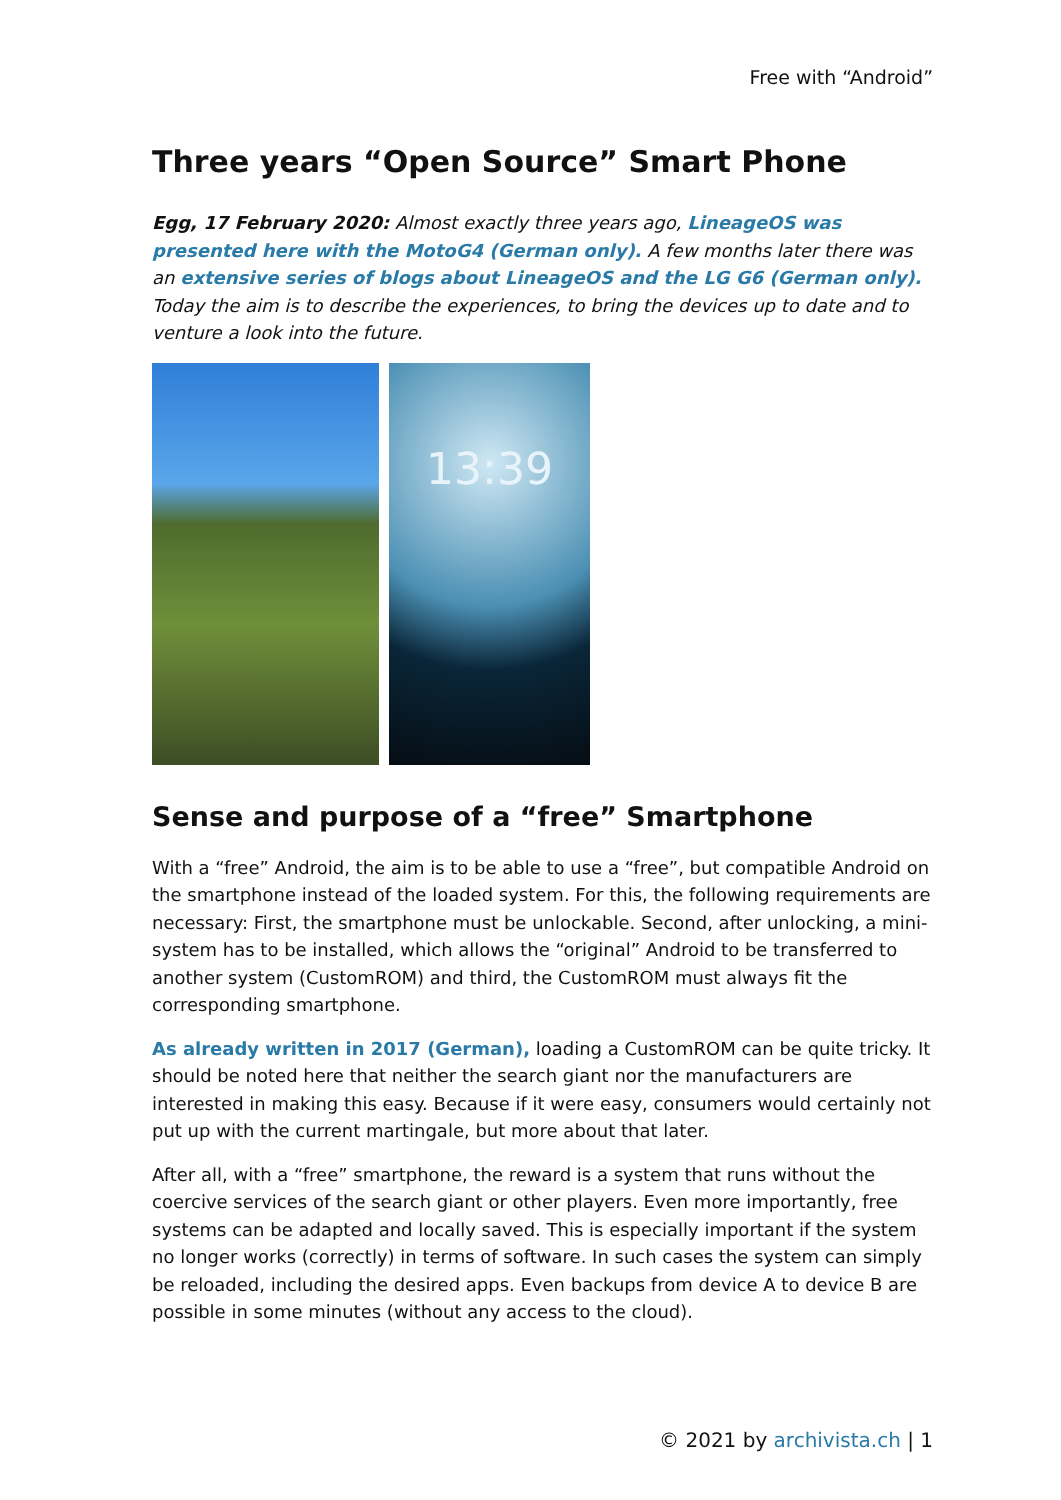Free with “Android”
Three years “Open Source” Smart Phone
Egg, 17 February 2020: Almost exactly three years ago, LineageOS was presented here with the MotoG4 (German only). A few months later there was an extensive series of blogs about LineageOS and the LG G6 (German only). Today the aim is to describe the experiences, to bring the devices up to date and to venture a look into the future.
13:39
Sense and purpose of a “free” Smartphone
With a “free” Android, the aim is to be able to use a “free”, but compatible Android on the smartphone instead of the loaded system. For this, the following requirements are necessary: First, the smartphone must be unlockable. Second, after unlocking, a mini-system has to be installed, which allows the “original” Android to be transferred to another system (CustomROM) and third, the CustomROM must always fit the corresponding smartphone.
As already written in 2017 (German), loading a CustomROM can be quite tricky. It should be noted here that neither the search giant nor the manufacturers are interested in making this easy. Because if it were easy, consumers would certainly not put up with the current martingale, but more about that later.
After all, with a “free” smartphone, the reward is a system that runs without the coercive services of the search giant or other players. Even more importantly, free systems can be adapted and locally saved. This is especially important if the system no longer works (correctly) in terms of software. In such cases the system can simply be reloaded, including the desired apps. Even backups from device A to device B are possible in some minutes (without any access to the cloud).
© 2021 by archivista.ch | 1